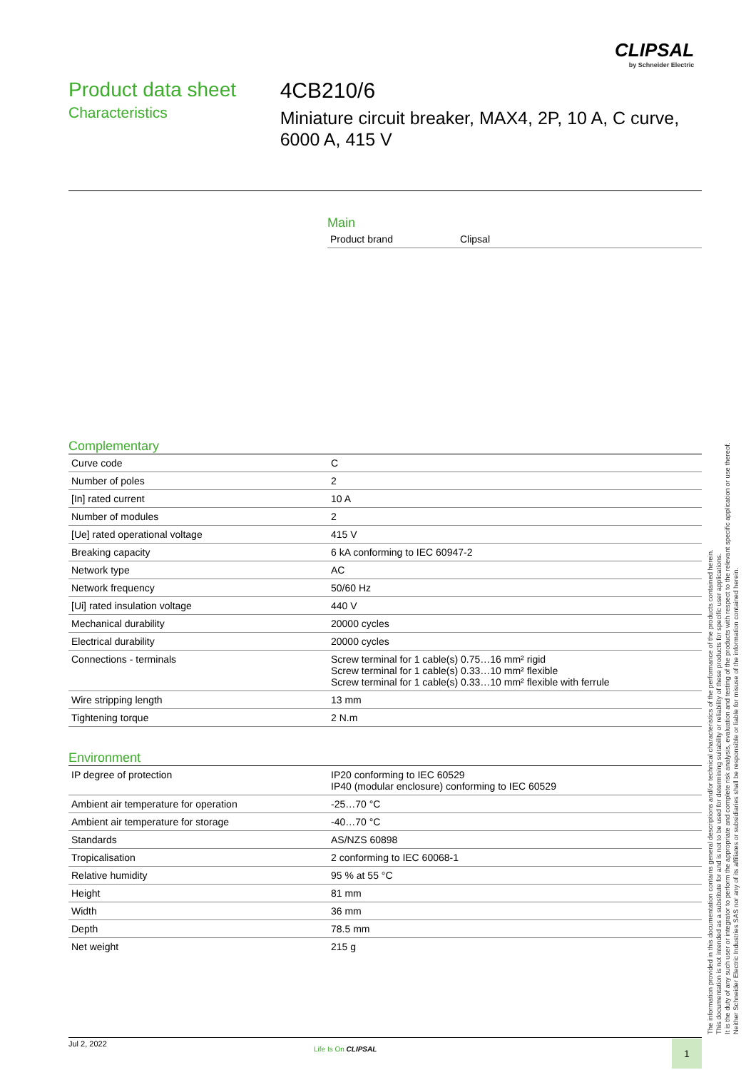CLIPSAL
by Schneider Electric
Product data sheet
Characteristics
4CB210/6
Miniature circuit breaker, MAX4, 2P, 10 A, C curve, 6000 A, 415 V
Main
| Product brand | Clipsal |
Complementary
| Curve code | C |
| Number of poles | 2 |
| [In] rated current | 10 A |
| Number of modules | 2 |
| [Ue] rated operational voltage | 415 V |
| Breaking capacity | 6 kA conforming to IEC 60947-2 |
| Network type | AC |
| Network frequency | 50/60 Hz |
| [Ui] rated insulation voltage | 440 V |
| Mechanical durability | 20000 cycles |
| Electrical durability | 20000 cycles |
| Connections - terminals | Screw terminal for 1 cable(s) 0.75…16 mm² rigid Screw terminal for 1 cable(s) 0.33…10 mm² flexible Screw terminal for 1 cable(s) 0.33…10 mm² flexible with ferrule |
| Wire stripping length | 13 mm |
| Tightening torque | 2 N.m |
Environment
| IP degree of protection | IP20 conforming to IEC 60529 IP40 (modular enclosure) conforming to IEC 60529 |
| Ambient air temperature for operation | -25…70 °C |
| Ambient air temperature for storage | -40…70 °C |
| Standards | AS/NZS 60898 |
| Tropicalisation | 2 conforming to IEC 60068-1 |
| Relative humidity | 95 % at 55 °C |
| Height | 81 mm |
| Width | 36 mm |
| Depth | 78.5 mm |
| Net weight | 215 g |
The information provided in this documentation contains general descriptions and/or technical characteristics of the performance of the products contained herein.
This documentation is not intended as a substitute for and is not to be used for determining suitability or reliability of these products for specific user applications.
It is the duty of any such user or integrator to perform the appropriate and complete risk analysis, evaluation and testing of the products with respect to the relevant specific application or use thereof.
Neither Schneider Electric Industries SAS nor any of its affiliates or subsidiaries shall be responsible or liable for misuse of the information contained herein.
Jul 2, 2022
Life Is On CLIPSAL 1